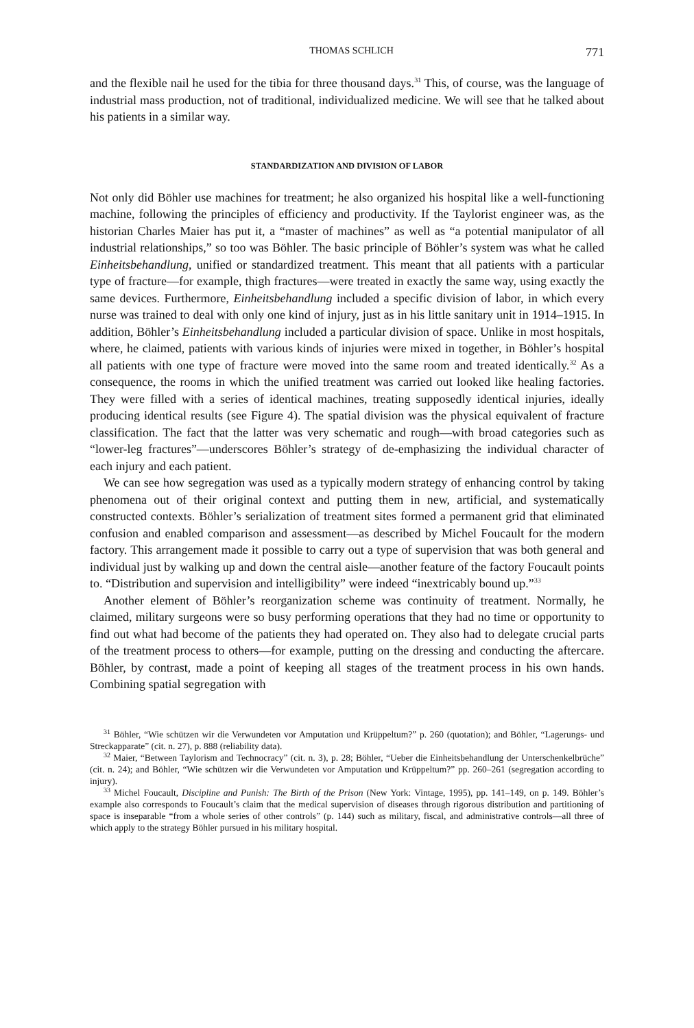THOMAS SCHLICH 771
and the flexible nail he used for the tibia for three thousand days.<sup>31</sup> This, of course, was the language of industrial mass production, not of traditional, individualized medicine. We will see that he talked about his patients in a similar way.
STANDARDIZATION AND DIVISION OF LABOR
Not only did Böhler use machines for treatment; he also organized his hospital like a well-functioning machine, following the principles of efficiency and productivity. If the Taylorist engineer was, as the historian Charles Maier has put it, a “master of machines” as well as “a potential manipulator of all industrial relationships,” so too was Böhler. The basic principle of Böhler’s system was what he called Einheitsbehandlung, unified or standardized treatment. This meant that all patients with a particular type of fracture—for example, thigh fractures—were treated in exactly the same way, using exactly the same devices. Furthermore, Einheitsbehandlung included a specific division of labor, in which every nurse was trained to deal with only one kind of injury, just as in his little sanitary unit in 1914–1915. In addition, Böhler’s Einheitsbehandlung included a particular division of space. Unlike in most hospitals, where, he claimed, patients with various kinds of injuries were mixed in together, in Böhler’s hospital all patients with one type of fracture were moved into the same room and treated identically.<sup>32</sup> As a consequence, the rooms in which the unified treatment was carried out looked like healing factories. They were filled with a series of identical machines, treating supposedly identical injuries, ideally producing identical results (see Figure 4). The spatial division was the physical equivalent of fracture classification. The fact that the latter was very schematic and rough—with broad categories such as “lower-leg fractures”—underscores Böhler’s strategy of de-emphasizing the individual character of each injury and each patient.
We can see how segregation was used as a typically modern strategy of enhancing control by taking phenomena out of their original context and putting them in new, artificial, and systematically constructed contexts. Böhler’s serialization of treatment sites formed a permanent grid that eliminated confusion and enabled comparison and assessment—as described by Michel Foucault for the modern factory. This arrangement made it possible to carry out a type of supervision that was both general and individual just by walking up and down the central aisle—another feature of the factory Foucault points to. “Distribution and supervision and intelligibility” were indeed “inextricably bound up.”<sup>33</sup>
Another element of Böhler’s reorganization scheme was continuity of treatment. Normally, he claimed, military surgeons were so busy performing operations that they had no time or opportunity to find out what had become of the patients they had operated on. They also had to delegate crucial parts of the treatment process to others—for example, putting on the dressing and conducting the aftercare. Böhler, by contrast, made a point of keeping all stages of the treatment process in his own hands. Combining spatial segregation with
<sup>31</sup> Böhler, “Wie schützen wir die Verwundeten vor Amputation und Krüppeltum?” p. 260 (quotation); and Böhler, “Lagerungs- und Streckapparate” (cit. n. 27), p. 888 (reliability data).
<sup>32</sup> Maier, “Between Taylorism and Technocracy” (cit. n. 3), p. 28; Böhler, “Ueber die Einheitsbehandlung der Unterschenkelbrüche” (cit. n. 24); and Böhler, “Wie schützen wir die Verwundeten vor Amputation und Krüppeltum?” pp. 260–261 (segregation according to injury).
<sup>33</sup> Michel Foucault, Discipline and Punish: The Birth of the Prison (New York: Vintage, 1995), pp. 141–149, on p. 149. Böhler’s example also corresponds to Foucault’s claim that the medical supervision of diseases through rigorous distribution and partitioning of space is inseparable “from a whole series of other controls” (p. 144) such as military, fiscal, and administrative controls—all three of which apply to the strategy Böhler pursued in his military hospital.